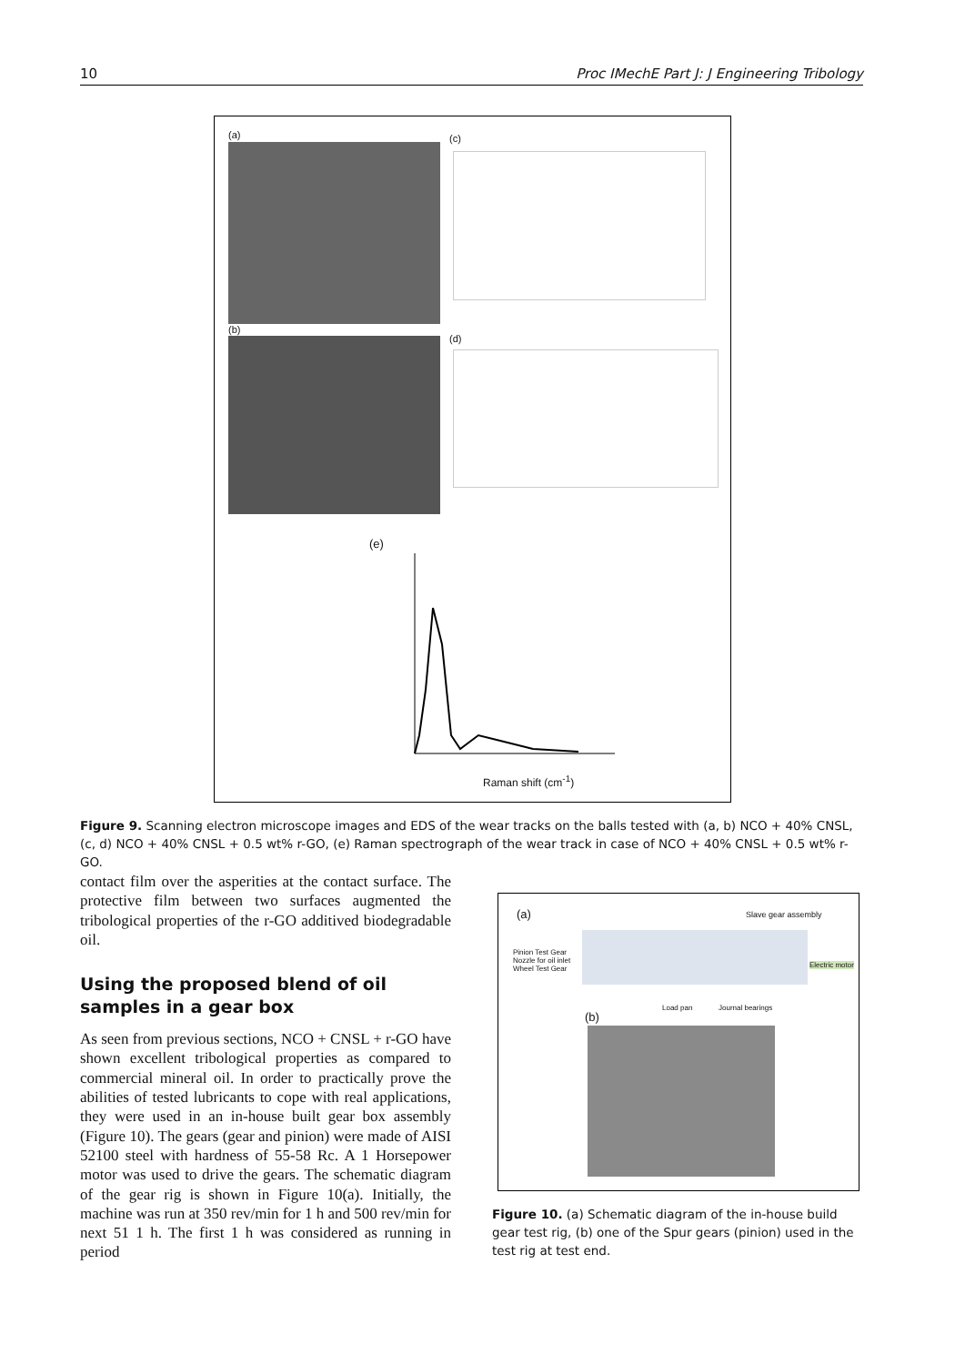10 Proc IMechE Part J: J Engineering Tribology
(a) (c)
(b)
(d)
(e)
Raman shift (cm<sup>-1</sup>)
Figure 9. Scanning electron microscope images and EDS of the wear tracks on the balls tested with (a, b) NCO + 40% CNSL, (c, d) NCO + 40% CNSL + 0.5 wt% r-GO, (e) Raman spectrograph of the wear track in case of NCO + 40% CNSL + 0.5 wt% r-GO.
contact film over the asperities at the contact surface. The protective film between two surfaces augmented the tribological properties of the r-GO additived biodegradable oil.
Using the proposed blend of oil samples in a gear box
As seen from previous sections, NCO + CNSL + r-GO have shown excellent tribological properties as compared to commercial mineral oil. In order to practically prove the abilities of tested lubricants to cope with real applications, they were used in an in-house built gear box assembly (Figure 10). The gears (gear and pinion) were made of AISI 52100 steel with hardness of 55-58 Rc. A 1 Horsepower motor was used to drive the gears. The schematic diagram of the gear rig is shown in Figure 10(a). Initially, the machine was run at 350 rev/min for 1 h and 500 rev/min for next 51 1 h. The first 1 h was considered as running in period
(a) Slave gear assembly
Pinion Test Gear
Nozzle for oil inlet
Wheel Test Gear
Electric motor
Load pan Journal bearings
(b)
Figure 10. (a) Schematic diagram of the in-house build gear test rig, (b) one of the Spur gears (pinion) used in the test rig at test end.